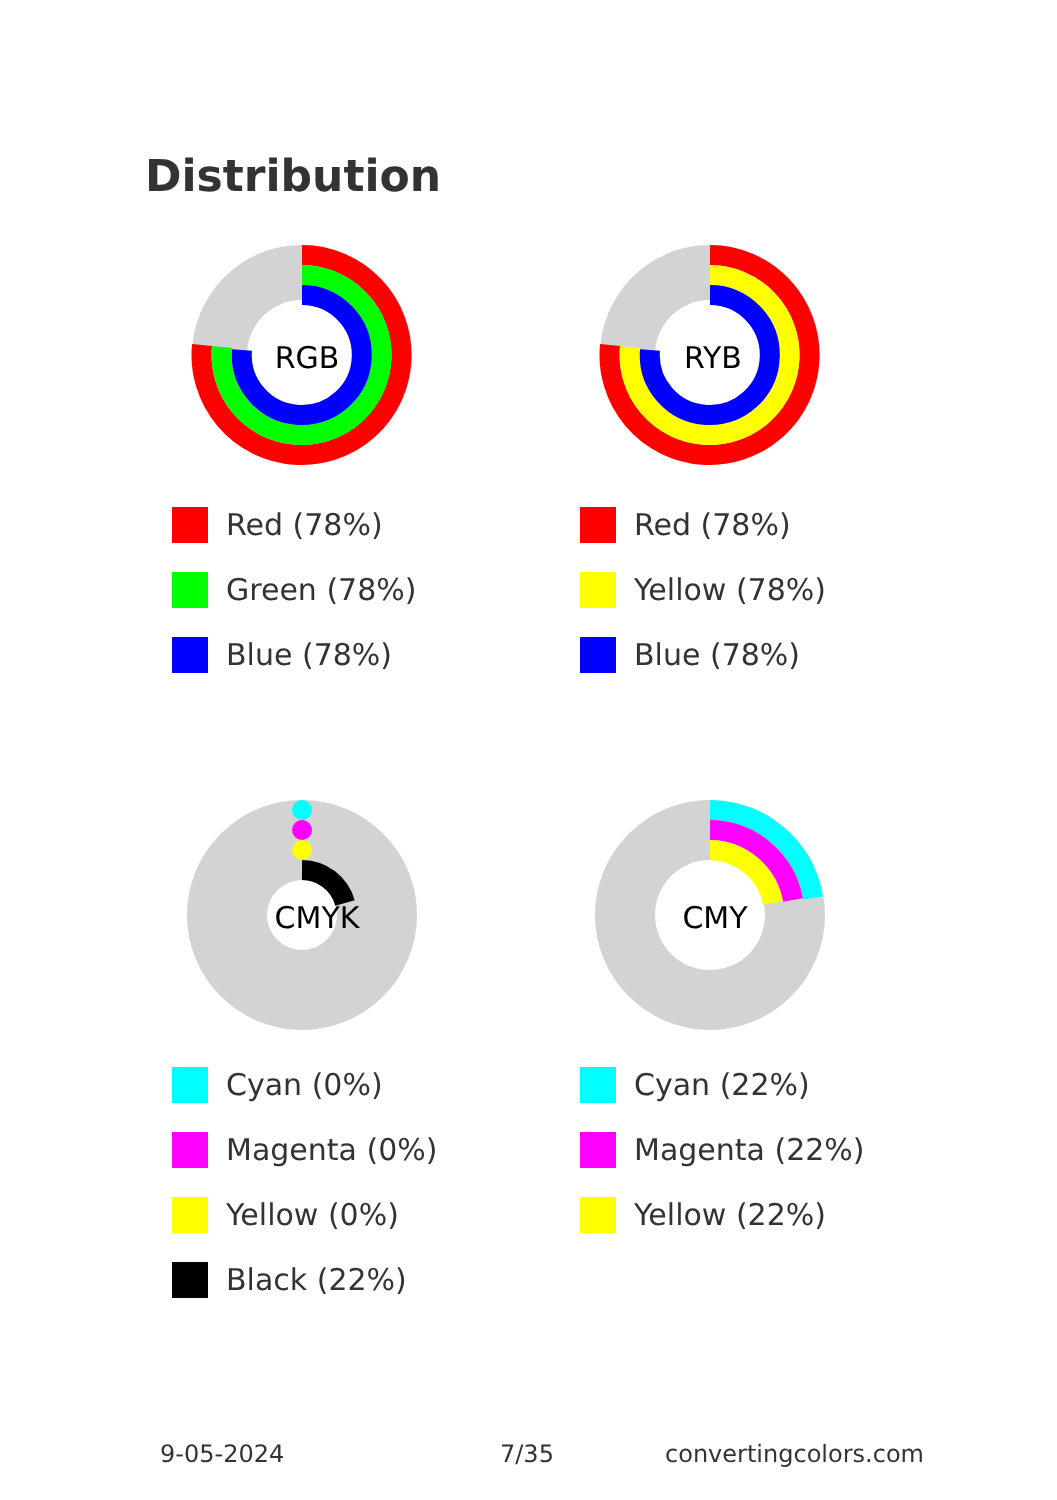Distribution
RGB
Red (78%)
Green (78%)
Blue (78%)
RYB
Red (78%)
Yellow (78%)
Blue (78%)
CMYK
Cyan (0%)
Magenta (0%)
Yellow (0%)
Black (22%)
CMY
Cyan (22%)
Magenta (22%)
Yellow (22%)
9-05-2024 7/35 convertingcolors.com